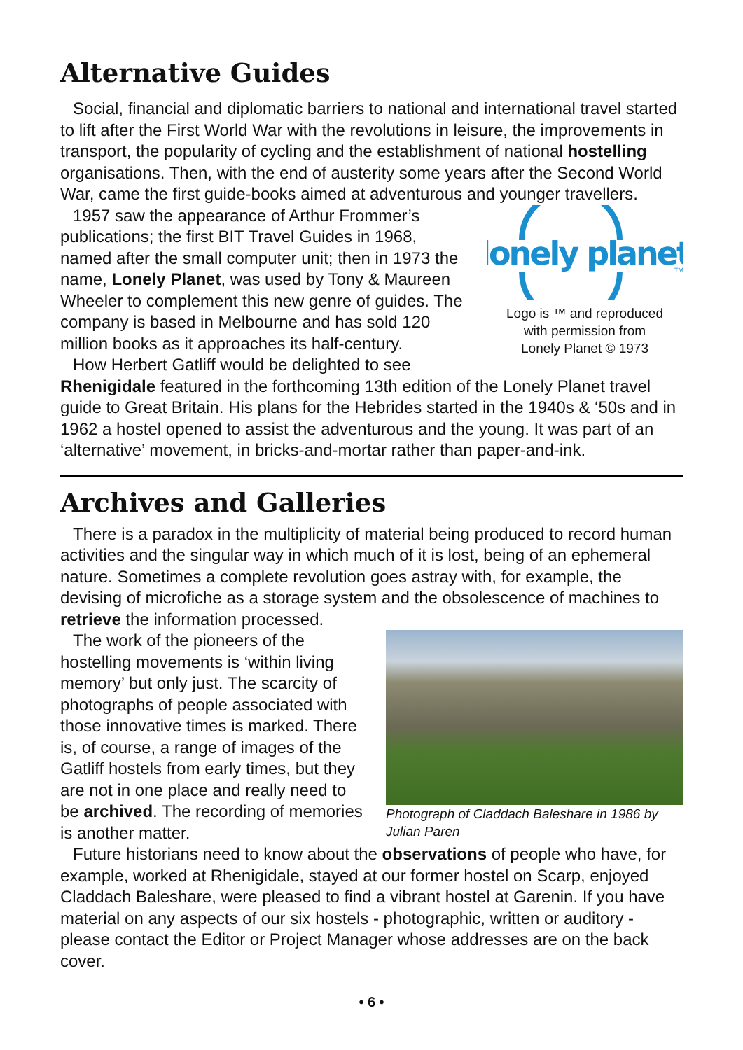Alternative Guides
Social, financial and diplomatic barriers to national and international travel started to lift after the First World War with the revolutions in leisure, the improvements in transport, the popularity of cycling and the establishment of national hostelling organisations. Then, with the end of austerity some years after the Second World War, came the first guide-books aimed at adventurous and younger travellers.
lonely planet
TM
Logo is ™ and reproduced
with permission from
Lonely Planet © 1973
1957 saw the appearance of Arthur Frommer’s publications; the first BIT Travel Guides in 1968, named after the small computer unit; then in 1973 the name, Lonely Planet, was used by Tony & Maureen Wheeler to complement this new genre of guides. The company is based in Melbourne and has sold 120 million books as it approaches its half-century.
How Herbert Gatliff would be delighted to see Rhenigidale featured in the forthcoming 13th edition of the Lonely Planet travel guide to Great Britain. His plans for the Hebrides started in the 1940s & ‘50s and in 1962 a hostel opened to assist the adventurous and the young. It was part of an ‘alternative’ movement, in bricks-and-mortar rather than paper-and-ink.
Archives and Galleries
There is a paradox in the multiplicity of material being produced to record human activities and the singular way in which much of it is lost, being of an ephemeral nature. Sometimes a complete revolution goes astray with, for example, the devising of microfiche as a storage system and the obsolescence of machines to retrieve the information processed.
Photograph of Claddach Baleshare in 1986 by Julian Paren
The work of the pioneers of the hostelling movements is ‘within living memory’ but only just. The scarcity of photographs of people associated with those innovative times is marked. There is, of course, a range of images of the Gatliff hostels from early times, but they are not in one place and really need to be archived. The recording of memories is another matter.
Future historians need to know about the observations of people who have, for example, worked at Rhenigidale, stayed at our former hostel on Scarp, enjoyed Claddach Baleshare, were pleased to find a vibrant hostel at Garenin. If you have material on any aspects of our six hostels - photographic, written or auditory - please contact the Editor or Project Manager whose addresses are on the back cover.
• 6 •